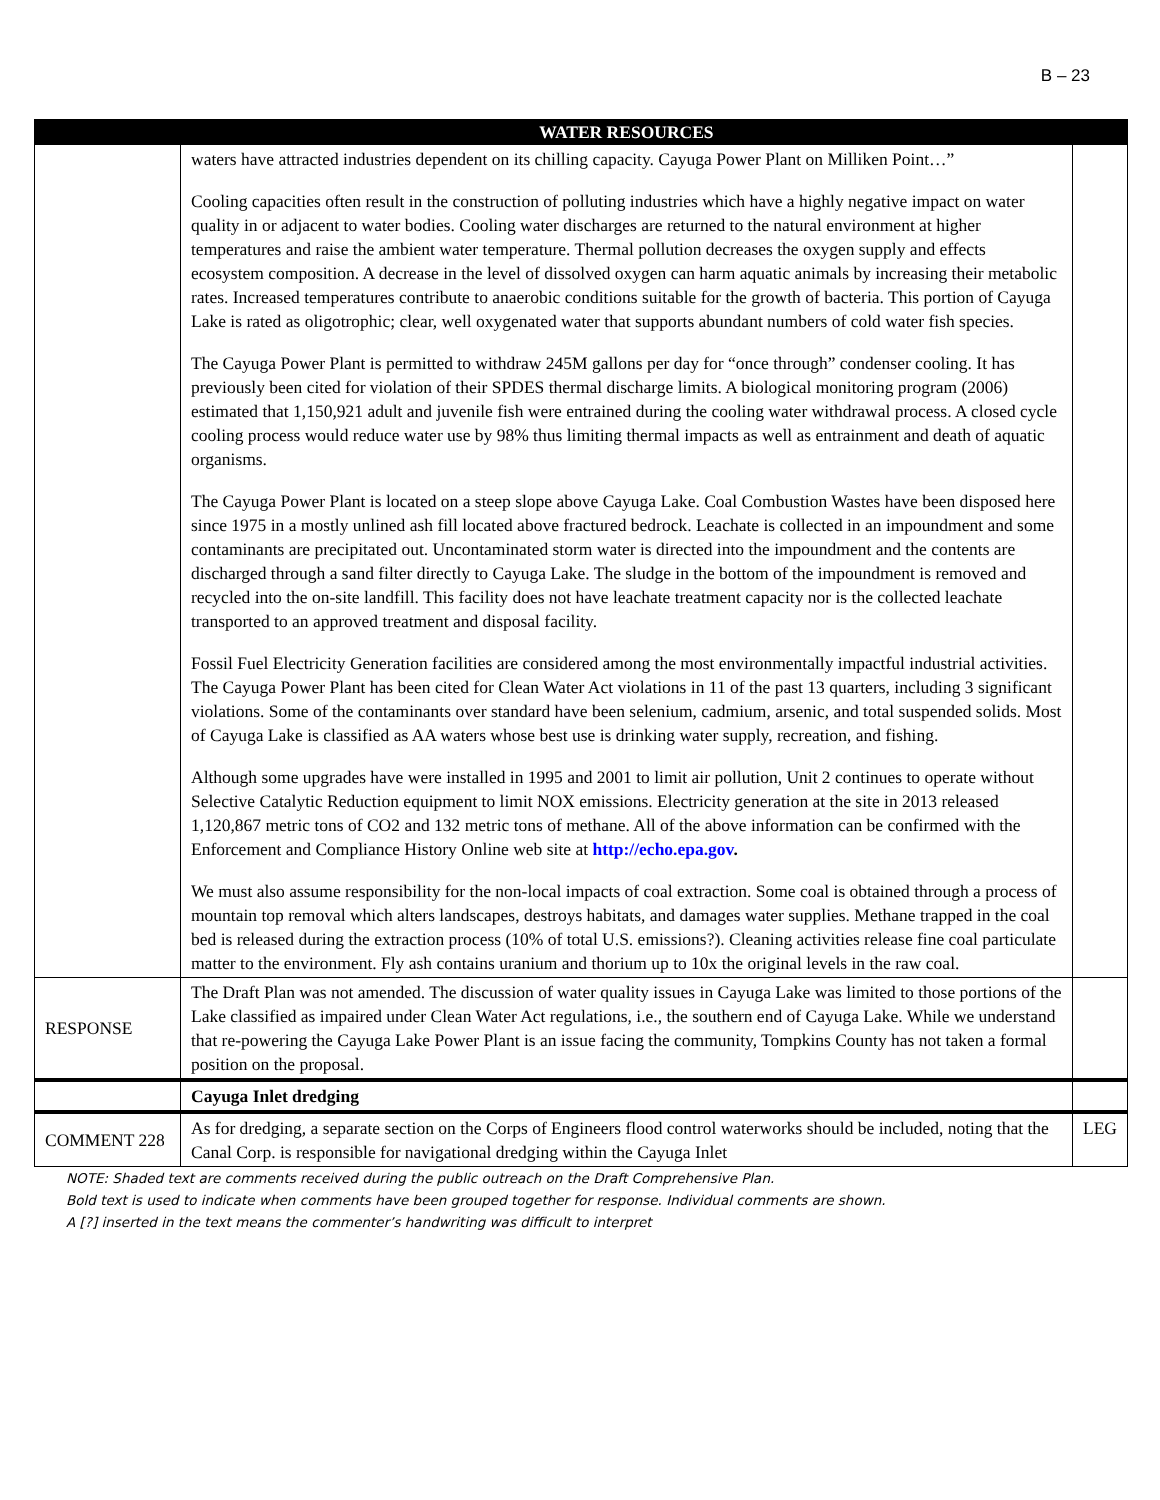B – 23
| | WATER RESOURCES | |
| --- | --- | --- |
| | waters have attracted industries dependent on its chilling capacity. Cayuga Power Plant on Milliken Point…” Cooling capacities often result in the construction of polluting industries which have a highly negative impact on water quality in or adjacent to water bodies. Cooling water discharges are returned to the natural environment at higher temperatures and raise the ambient water temperature. Thermal pollution decreases the oxygen supply and effects ecosystem composition. A decrease in the level of dissolved oxygen can harm aquatic animals by increasing their metabolic rates. Increased temperatures contribute to anaerobic conditions suitable for the growth of bacteria. This portion of Cayuga Lake is rated as oligotrophic; clear, well oxygenated water that supports abundant numbers of cold water fish species. The Cayuga Power Plant is permitted to withdraw 245M gallons per day for “once through” condenser cooling. It has previously been cited for violation of their SPDES thermal discharge limits. A biological monitoring program (2006) estimated that 1,150,921 adult and juvenile fish were entrained during the cooling water withdrawal process. A closed cycle cooling process would reduce water use by 98% thus limiting thermal impacts as well as entrainment and death of aquatic organisms. The Cayuga Power Plant is located on a steep slope above Cayuga Lake. Coal Combustion Wastes have been disposed here since 1975 in a mostly unlined ash fill located above fractured bedrock. Leachate is collected in an impoundment and some contaminants are precipitated out. Uncontaminated storm water is directed into the impoundment and the contents are discharged through a sand filter directly to Cayuga Lake. The sludge in the bottom of the impoundment is removed and recycled into the on-site landfill. This facility does not have leachate treatment capacity nor is the collected leachate transported to an approved treatment and disposal facility. Fossil Fuel Electricity Generation facilities are considered among the most environmentally impactful industrial activities. The Cayuga Power Plant has been cited for Clean Water Act violations in 11 of the past 13 quarters, including 3 significant violations. Some of the contaminants over standard have been selenium, cadmium, arsenic, and total suspended solids. Most of Cayuga Lake is classified as AA waters whose best use is drinking water supply, recreation, and fishing. Although some upgrades have were installed in 1995 and 2001 to limit air pollution, Unit 2 continues to operate without Selective Catalytic Reduction equipment to limit NOX emissions. Electricity generation at the site in 2013 released 1,120,867 metric tons of CO2 and 132 metric tons of methane. All of the above information can be confirmed with the Enforcement and Compliance History Online web site at http://echo.epa.gov . We must also assume responsibility for the non-local impacts of coal extraction. Some coal is obtained through a process of mountain top removal which alters landscapes, destroys habitats, and damages water supplies. Methane trapped in the coal bed is released during the extraction process (10% of total U.S. emissions?). Cleaning activities release fine coal particulate matter to the environment. Fly ash contains uranium and thorium up to 10x the original levels in the raw coal. | |
| RESPONSE | The Draft Plan was not amended. The discussion of water quality issues in Cayuga Lake was limited to those portions of the Lake classified as impaired under Clean Water Act regulations, i.e., the southern end of Cayuga Lake. While we understand that re-powering the Cayuga Lake Power Plant is an issue facing the community, Tompkins County has not taken a formal position on the proposal. | |
| | Cayuga Inlet dredging | |
| COMMENT 228 | As for dredging, a separate section on the Corps of Engineers flood control waterworks should be included, noting that the Canal Corp. is responsible for navigational dredging within the Cayuga Inlet | LEG |
NOTE: Shaded text are comments received during the public outreach on the Draft Comprehensive Plan.
Bold text is used to indicate when comments have been grouped together for response. Individual comments are shown.
A [?] inserted in the text means the commenter’s handwriting was difficult to interpret